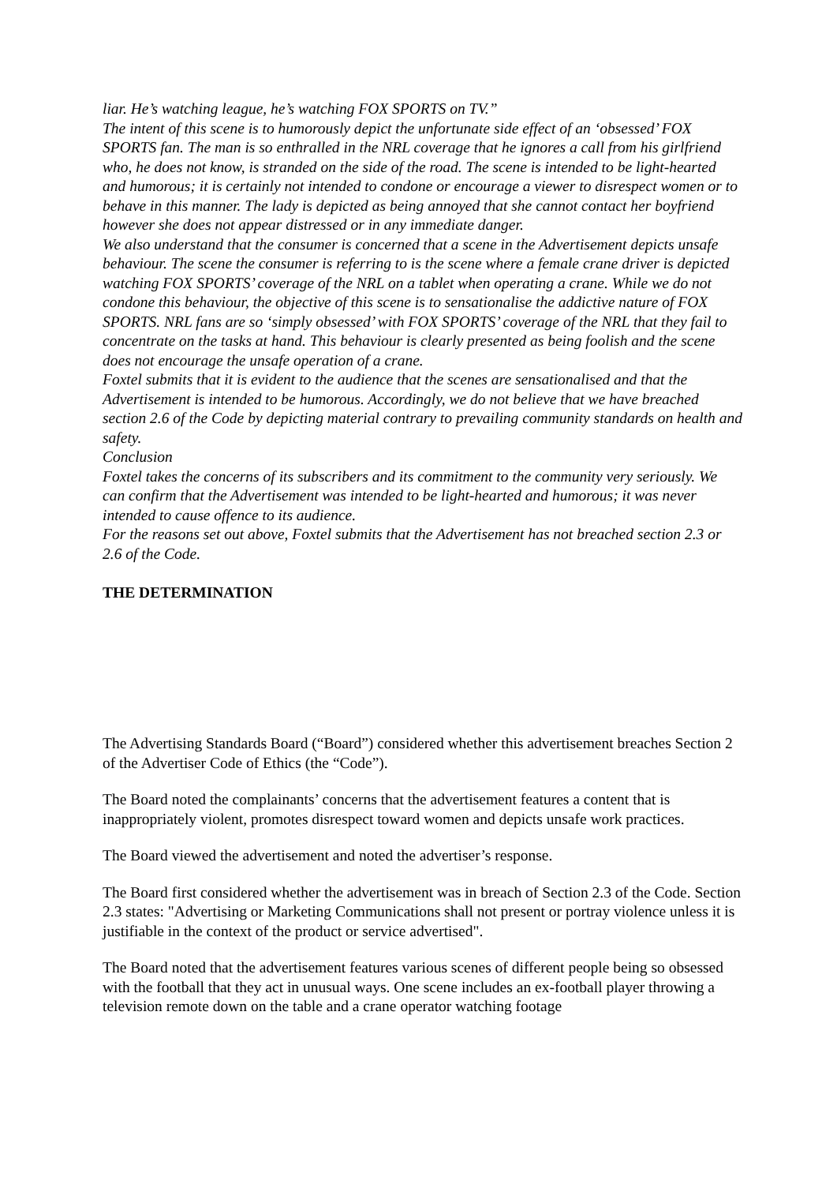liar. He’s watching league, he’s watching FOX SPORTS on TV.”
The intent of this scene is to humorously depict the unfortunate side effect of an ‘obsessed’ FOX SPORTS fan. The man is so enthralled in the NRL coverage that he ignores a call from his girlfriend who, he does not know, is stranded on the side of the road. The scene is intended to be light-hearted and humorous; it is certainly not intended to condone or encourage a viewer to disrespect women or to behave in this manner. The lady is depicted as being annoyed that she cannot contact her boyfriend however she does not appear distressed or in any immediate danger.
We also understand that the consumer is concerned that a scene in the Advertisement depicts unsafe behaviour. The scene the consumer is referring to is the scene where a female crane driver is depicted watching FOX SPORTS’ coverage of the NRL on a tablet when operating a crane. While we do not condone this behaviour, the objective of this scene is to sensationalise the addictive nature of FOX SPORTS. NRL fans are so ‘simply obsessed’ with FOX SPORTS’ coverage of the NRL that they fail to concentrate on the tasks at hand. This behaviour is clearly presented as being foolish and the scene does not encourage the unsafe operation of a crane.
Foxtel submits that it is evident to the audience that the scenes are sensationalised and that the Advertisement is intended to be humorous. Accordingly, we do not believe that we have breached section 2.6 of the Code by depicting material contrary to prevailing community standards on health and safety.
Conclusion
Foxtel takes the concerns of its subscribers and its commitment to the community very seriously. We can confirm that the Advertisement was intended to be light-hearted and humorous; it was never intended to cause offence to its audience.
For the reasons set out above, Foxtel submits that the Advertisement has not breached section 2.3 or 2.6 of the Code.
THE DETERMINATION
The Advertising Standards Board (“Board”) considered whether this advertisement breaches Section 2 of the Advertiser Code of Ethics (the “Code”).
The Board noted the complainants’ concerns that the advertisement features a content that is inappropriately violent, promotes disrespect toward women and depicts unsafe work practices.
The Board viewed the advertisement and noted the advertiser’s response.
The Board first considered whether the advertisement was in breach of Section 2.3 of the Code. Section 2.3 states: "Advertising or Marketing Communications shall not present or portray violence unless it is justifiable in the context of the product or service advertised".
The Board noted that the advertisement features various scenes of different people being so obsessed with the football that they act in unusual ways. One scene includes an ex-football player throwing a television remote down on the table and a crane operator watching footage